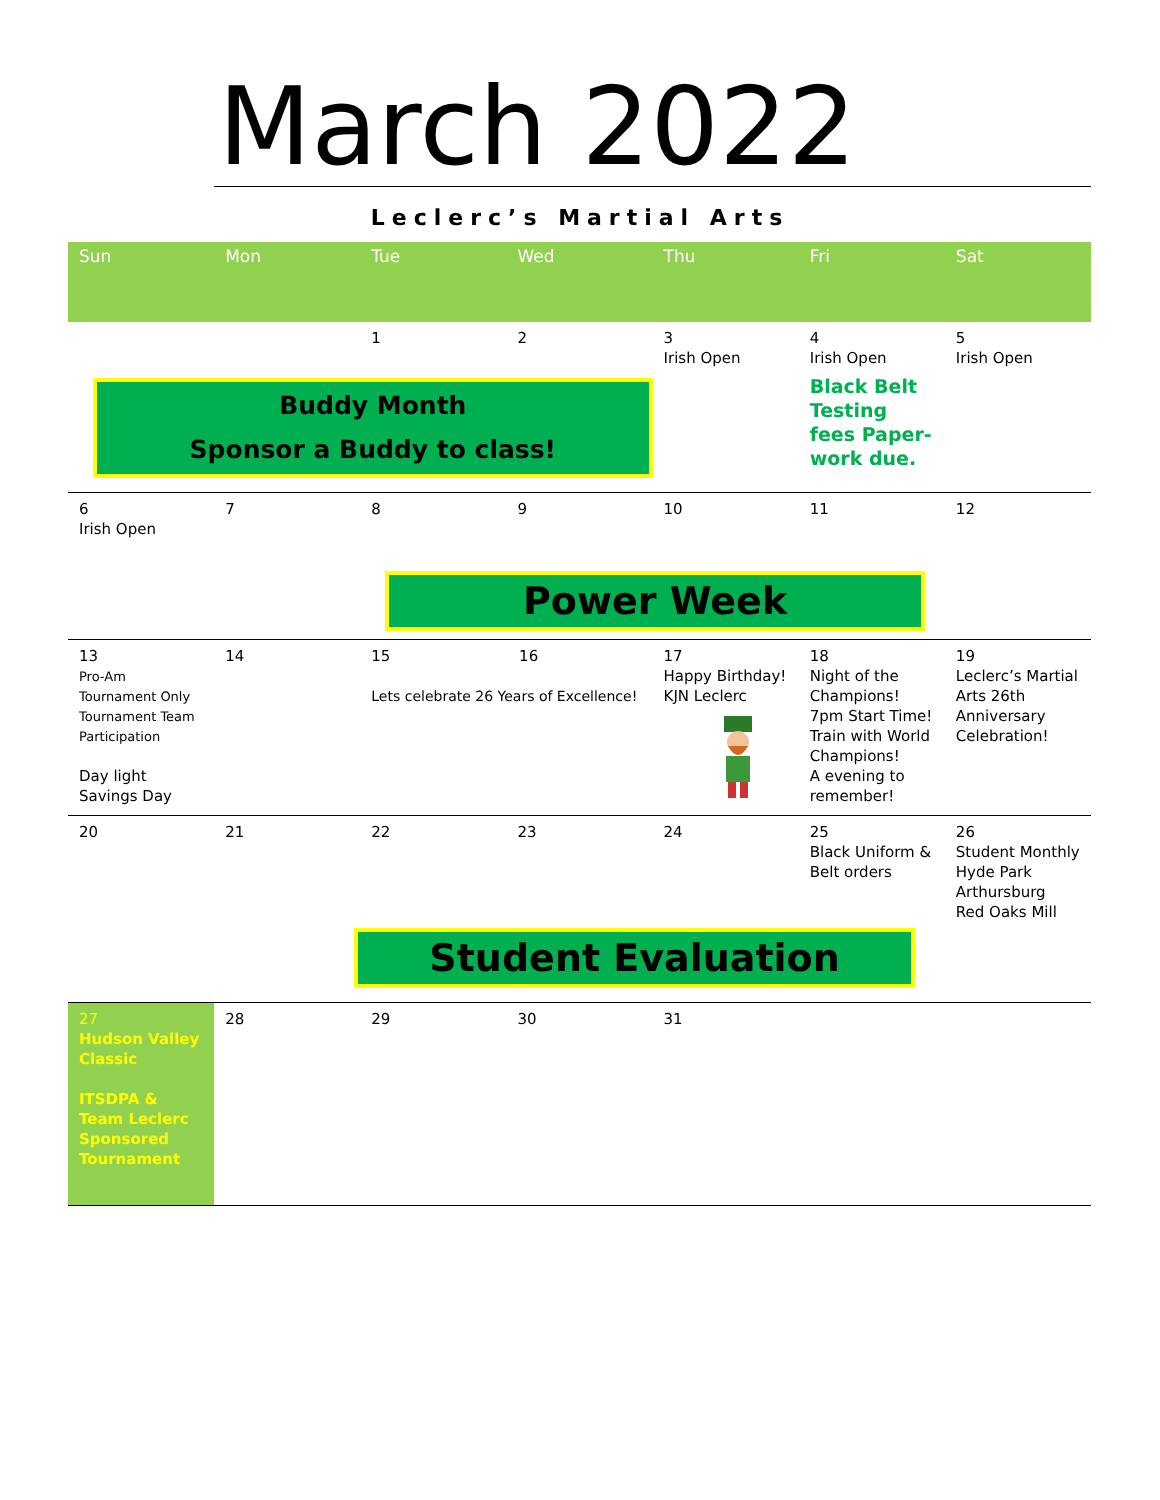March 2022
Leclerc’s Martial Arts
| Sun | Mon | Tue | Wed | Thu | Fri | Sat |
| --- | --- | --- | --- | --- | --- | --- |
| | | 1 | 2 | 3 Irish Open | 4 Irish Open | 5 Irish Open |
| Buddy Month Sponsor a Buddy to class! | | | | | Black Belt Testing fees Paper-work due. | |
| 6 Irish Open | 7 | 8 | 9 | 10 | 11 | 12 |
| | | Power Week | | | | |
| 13 Pro-Am Tournament Only Tournament Team Participation Day light Savings Day | 14 | 15 16 Lets celebrate 26 Years of Excellence! | | 17 Happy Birthday! KJN Leclerc | 18 Night of the Champions! 7pm Start Time! Train with World Champions! A evening to remember! | 19 Leclerc’s Martial Arts 26th Anniversary Celebration! |
| 20 | 21 | 22 | 23 | 24 | 25 Black Uniform & Belt orders | 26 Student Monthly Hyde Park Arthursburg Red Oaks Mill |
| | | Student Evaluation | | | | |
| 27 Hudson Valley Classic ITSDPA & Team Leclerc Sponsored Tournament | 28 | 29 | 30 | 31 | | |